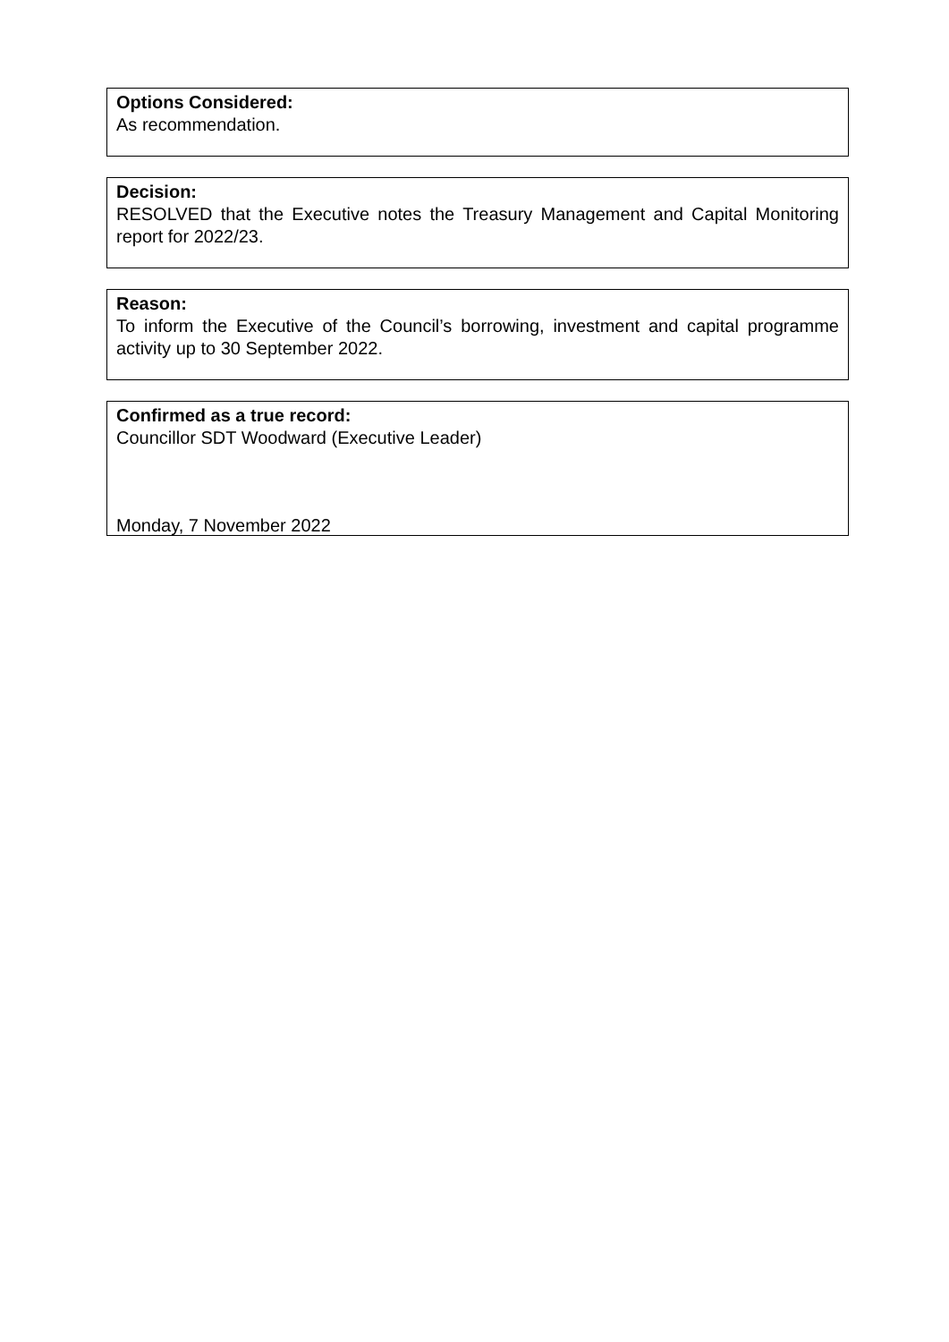Options Considered:
As recommendation.
Decision:
RESOLVED that the Executive notes the Treasury Management and Capital Monitoring report for 2022/23.
Reason:
To inform the Executive of the Council’s borrowing, investment and capital programme activity up to 30 September 2022.
Confirmed as a true record:
Councillor SDT Woodward (Executive Leader)
Monday, 7 November 2022